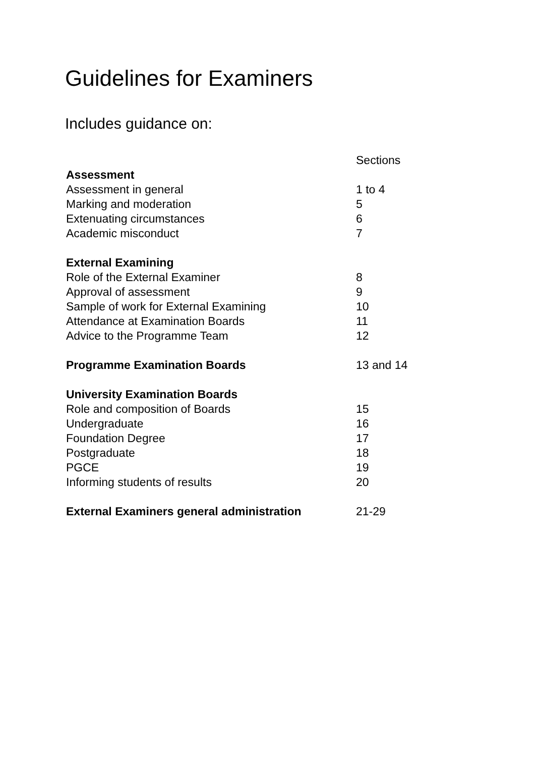Guidelines for Examiners
Includes guidance on:
| | Sections |
| Assessment | |
| Assessment in general | 1 to 4 |
| Marking and moderation | 5 |
| Extenuating circumstances | 6 |
| Academic misconduct | 7 |
| External Examining | |
| Role of the External Examiner | 8 |
| Approval of assessment | 9 |
| Sample of work for External Examining | 10 |
| Attendance at Examination Boards | 11 |
| Advice to the Programme Team | 12 |
| Programme Examination Boards | 13 and 14 |
| University Examination Boards | |
| Role and composition of Boards | 15 |
| Undergraduate | 16 |
| Foundation Degree | 17 |
| Postgraduate | 18 |
| PGCE | 19 |
| Informing students of results | 20 |
| External Examiners general administration | 21-29 |